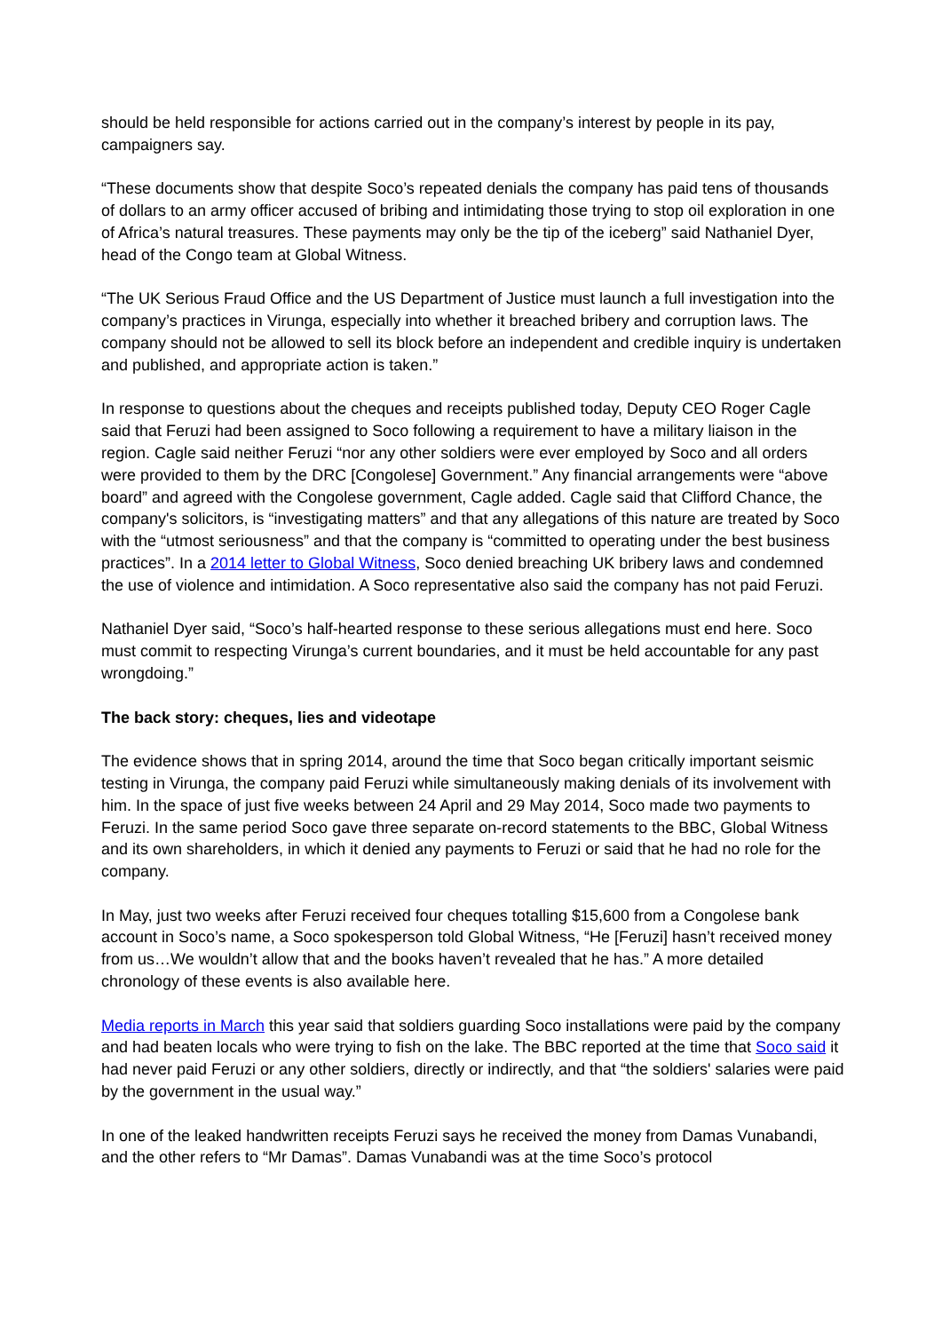should be held responsible for actions carried out in the company’s interest by people in its pay, campaigners say.
“These documents show that despite Soco’s repeated denials the company has paid tens of thousands of dollars to an army officer accused of bribing and intimidating those trying to stop oil exploration in one of Africa’s natural treasures. These payments may only be the tip of the iceberg” said Nathaniel Dyer, head of the Congo team at Global Witness.
“The UK Serious Fraud Office and the US Department of Justice must launch a full investigation into the company’s practices in Virunga, especially into whether it breached bribery and corruption laws. The company should not be allowed to sell its block before an independent and credible inquiry is undertaken and published, and appropriate action is taken.”
In response to questions about the cheques and receipts published today, Deputy CEO Roger Cagle said that Feruzi had been assigned to Soco following a requirement to have a military liaison in the region. Cagle said neither Feruzi “nor any other soldiers were ever employed by Soco and all orders were provided to them by the DRC [Congolese] Government.” Any financial arrangements were “above board” and agreed with the Congolese government, Cagle added. Cagle said that Clifford Chance, the company's solicitors, is “investigating matters” and that any allegations of this nature are treated by Soco with the “utmost seriousness” and that the company is “committed to operating under the best business practices”. In a 2014 letter to Global Witness, Soco denied breaching UK bribery laws and condemned the use of violence and intimidation. A Soco representative also said the company has not paid Feruzi.
Nathaniel Dyer said, “Soco’s half-hearted response to these serious allegations must end here. Soco must commit to respecting Virunga’s current boundaries, and it must be held accountable for any past wrongdoing.”
The back story: cheques, lies and videotape
The evidence shows that in spring 2014, around the time that Soco began critically important seismic testing in Virunga, the company paid Feruzi while simultaneously making denials of its involvement with him. In the space of just five weeks between 24 April and 29 May 2014, Soco made two payments to Feruzi. In the same period Soco gave three separate on-record statements to the BBC, Global Witness and its own shareholders, in which it denied any payments to Feruzi or said that he had no role for the company.
In May, just two weeks after Feruzi received four cheques totalling $15,600 from a Congolese bank account in Soco’s name, a Soco spokesperson told Global Witness, “He [Feruzi] hasn’t received money from us…We wouldn’t allow that and the books haven’t revealed that he has.” A more detailed chronology of these events is also available here.
Media reports in March this year said that soldiers guarding Soco installations were paid by the company and had beaten locals who were trying to fish on the lake. The BBC reported at the time that Soco said it had never paid Feruzi or any other soldiers, directly or indirectly, and that “the soldiers' salaries were paid by the government in the usual way.”
In one of the leaked handwritten receipts Feruzi says he received the money from Damas Vunabandi, and the other refers to “Mr Damas”. Damas Vunabandi was at the time Soco’s protocol